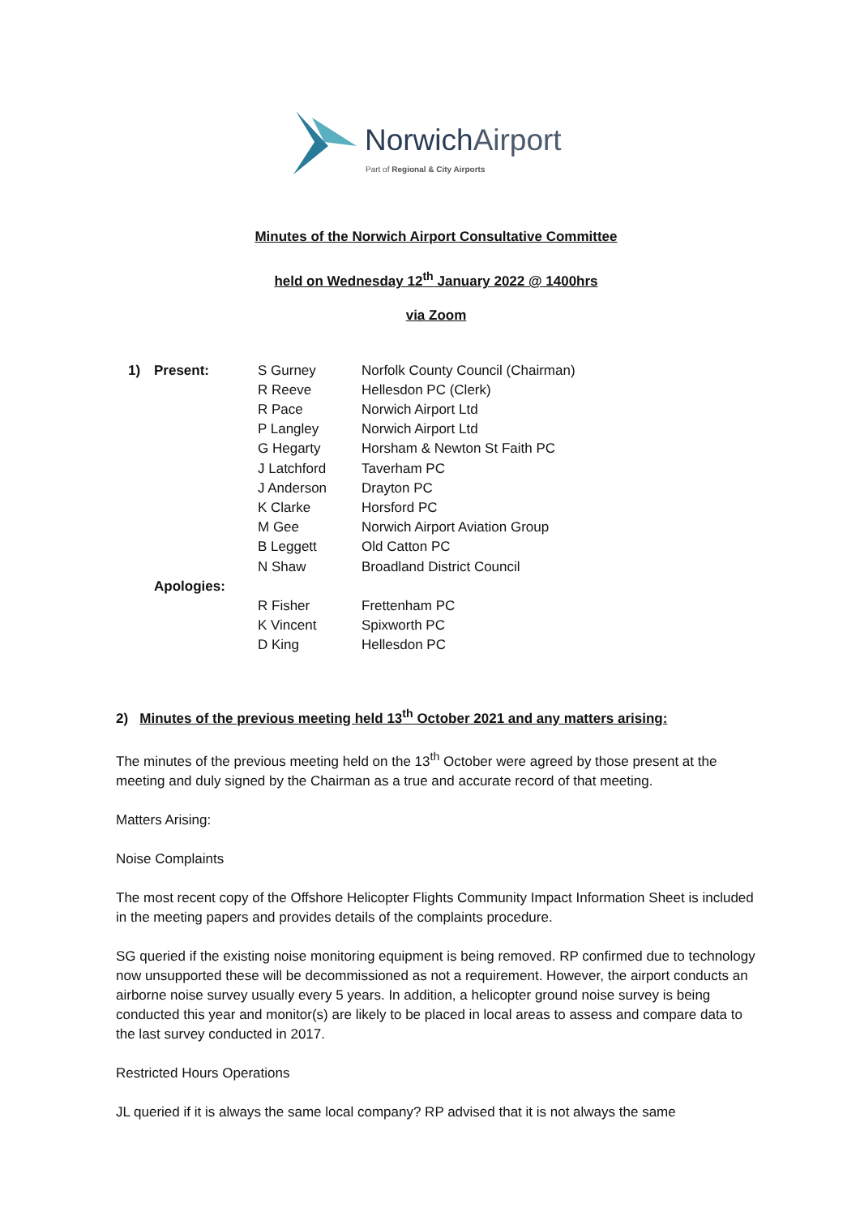NorwichAirport
Part of Regional & City Airports
Minutes of the Norwich Airport Consultative Committee
held on Wednesday 12<sup>th</sup> January 2022 @ 1400hrs
via Zoom
| 1) | Present: | S Gurney | Norfolk County Council (Chairman) |
| | | R Reeve | Hellesdon PC (Clerk) |
| | | R Pace | Norwich Airport Ltd |
| | | P Langley | Norwich Airport Ltd |
| | | G Hegarty | Horsham & Newton St Faith PC |
| | | J Latchford | Taverham PC |
| | | J Anderson | Drayton PC |
| | | K Clarke | Horsford PC |
| | | M Gee | Norwich Airport Aviation Group |
| | | B Leggett | Old Catton PC |
| | | N Shaw | Broadland District Council |
| | Apologies: | | |
| | | R Fisher | Frettenham PC |
| | | K Vincent | Spixworth PC |
| | | D King | Hellesdon PC |
2) Minutes of the previous meeting held 13<sup>th</sup> October 2021 and any matters arising:
The minutes of the previous meeting held on the 13<sup>th</sup> October were agreed by those present at the meeting and duly signed by the Chairman as a true and accurate record of that meeting.
Matters Arising:
Noise Complaints
The most recent copy of the Offshore Helicopter Flights Community Impact Information Sheet is included in the meeting papers and provides details of the complaints procedure.
SG queried if the existing noise monitoring equipment is being removed. RP confirmed due to technology now unsupported these will be decommissioned as not a requirement. However, the airport conducts an airborne noise survey usually every 5 years. In addition, a helicopter ground noise survey is being conducted this year and monitor(s) are likely to be placed in local areas to assess and compare data to the last survey conducted in 2017.
Restricted Hours Operations
JL queried if it is always the same local company? RP advised that it is not always the same